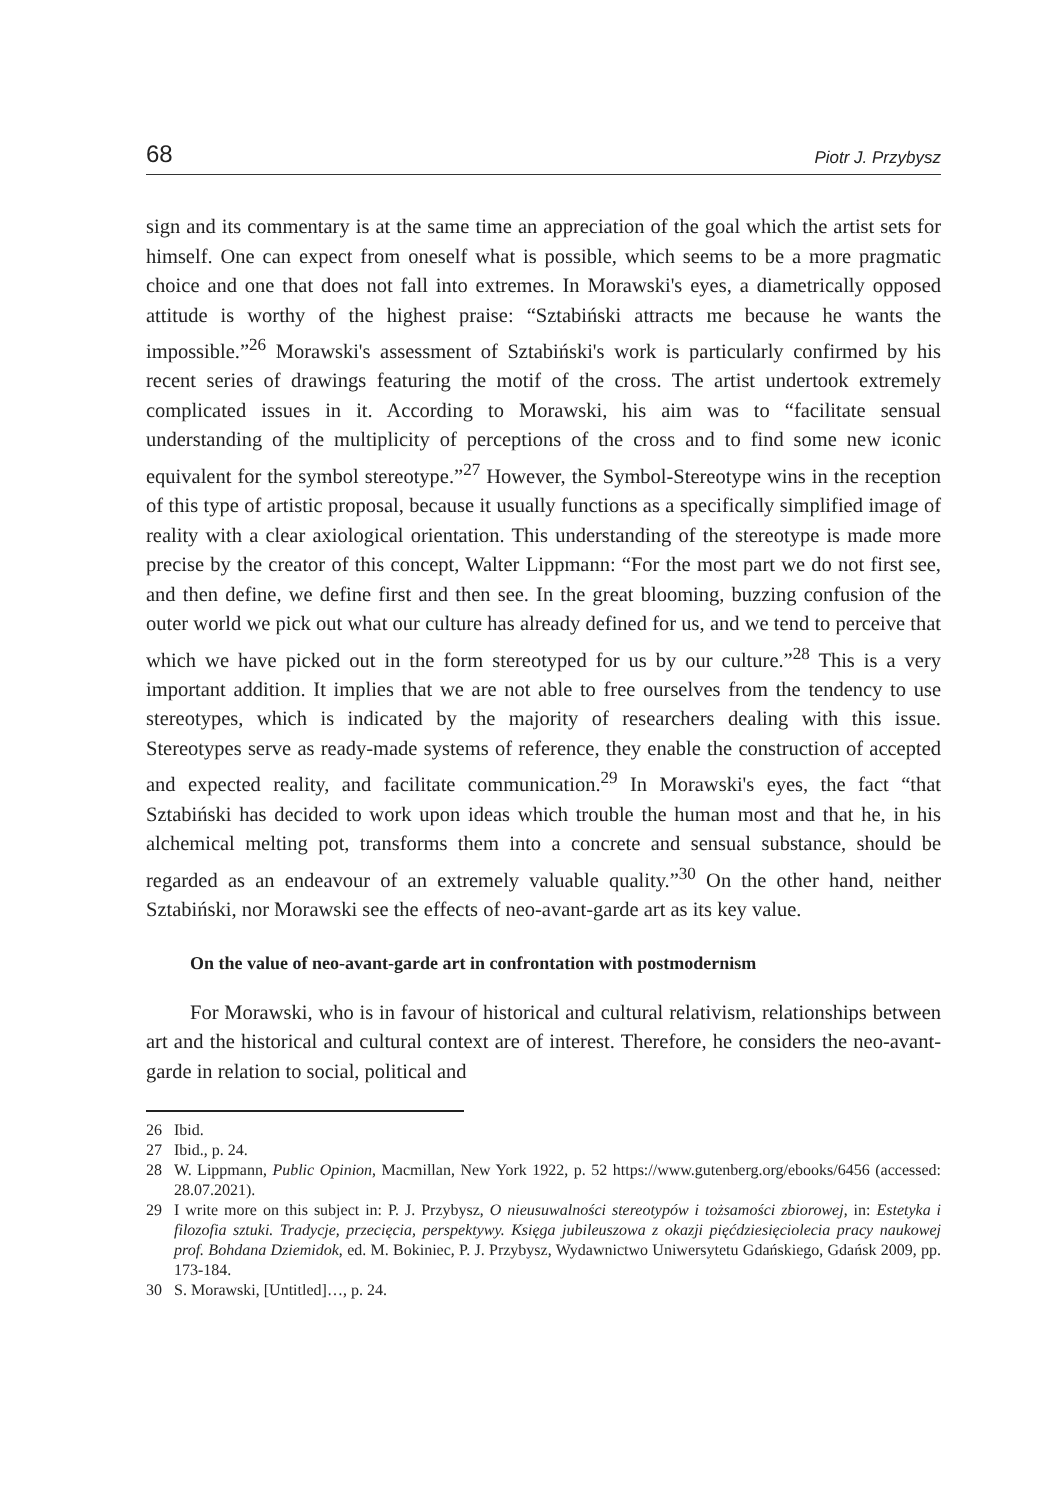68 Piotr J. Przybysz
sign and its commentary is at the same time an appreciation of the goal which the artist sets for himself. One can expect from oneself what is possible, which seems to be a more pragmatic choice and one that does not fall into extremes. In Morawski's eyes, a diametrically opposed attitude is worthy of the highest praise: “Sztabiński attracts me because he wants the impossible.”<sup>26</sup> Morawski's assessment of Sztabiński's work is particularly confirmed by his recent series of drawings featuring the motif of the cross. The artist undertook extremely complicated issues in it. According to Morawski, his aim was to “facilitate sensual understanding of the multiplicity of perceptions of the cross and to find some new iconic equivalent for the symbol stereotype.”<sup>27</sup> However, the Symbol-Stereotype wins in the reception of this type of artistic proposal, because it usually functions as a specifically simplified image of reality with a clear axiological orientation. This understanding of the stereotype is made more precise by the creator of this concept, Walter Lippmann: “For the most part we do not first see, and then define, we define first and then see. In the great blooming, buzzing confusion of the outer world we pick out what our culture has already defined for us, and we tend to perceive that which we have picked out in the form stereotyped for us by our culture.”<sup>28</sup> This is a very important addition. It implies that we are not able to free ourselves from the tendency to use stereotypes, which is indicated by the majority of researchers dealing with this issue. Stereotypes serve as ready-made systems of reference, they enable the construction of accepted and expected reality, and facilitate communication.<sup>29</sup> In Morawski's eyes, the fact “that Sztabiński has decided to work upon ideas which trouble the human most and that he, in his alchemical melting pot, transforms them into a concrete and sensual substance, should be regarded as an endeavour of an extremely valuable quality.”<sup>30</sup> On the other hand, neither Sztabiński, nor Morawski see the effects of neo-avant-garde art as its key value.
On the value of neo-avant-garde art in confrontation with postmodernism
For Morawski, who is in favour of historical and cultural relativism, relationships between art and the historical and cultural context are of interest. Therefore, he considers the neo-avant-garde in relation to social, political and
26 Ibid.
27 Ibid., p. 24.
28 W. Lippmann, Public Opinion, Macmillan, New York 1922, p. 52 https://www.gutenberg.org/ebooks/6456 (accessed: 28.07.2021).
29 I write more on this subject in: P. J. Przybysz, O nieusuwalności stereotypów i tożsamości zbiorowej, in: Estetyka i filozofia sztuki. Tradycje, przecięcia, perspektywy. Księga jubileuszowa z okazji pięćdziesięciolecia pracy naukowej prof. Bohdana Dziemidok, ed. M. Bokiniec, P. J. Przybysz, Wydawnictwo Uniwersytetu Gdańskiego, Gdańsk 2009, pp. 173-184.
30 S. Morawski, [Untitled]…, p. 24.